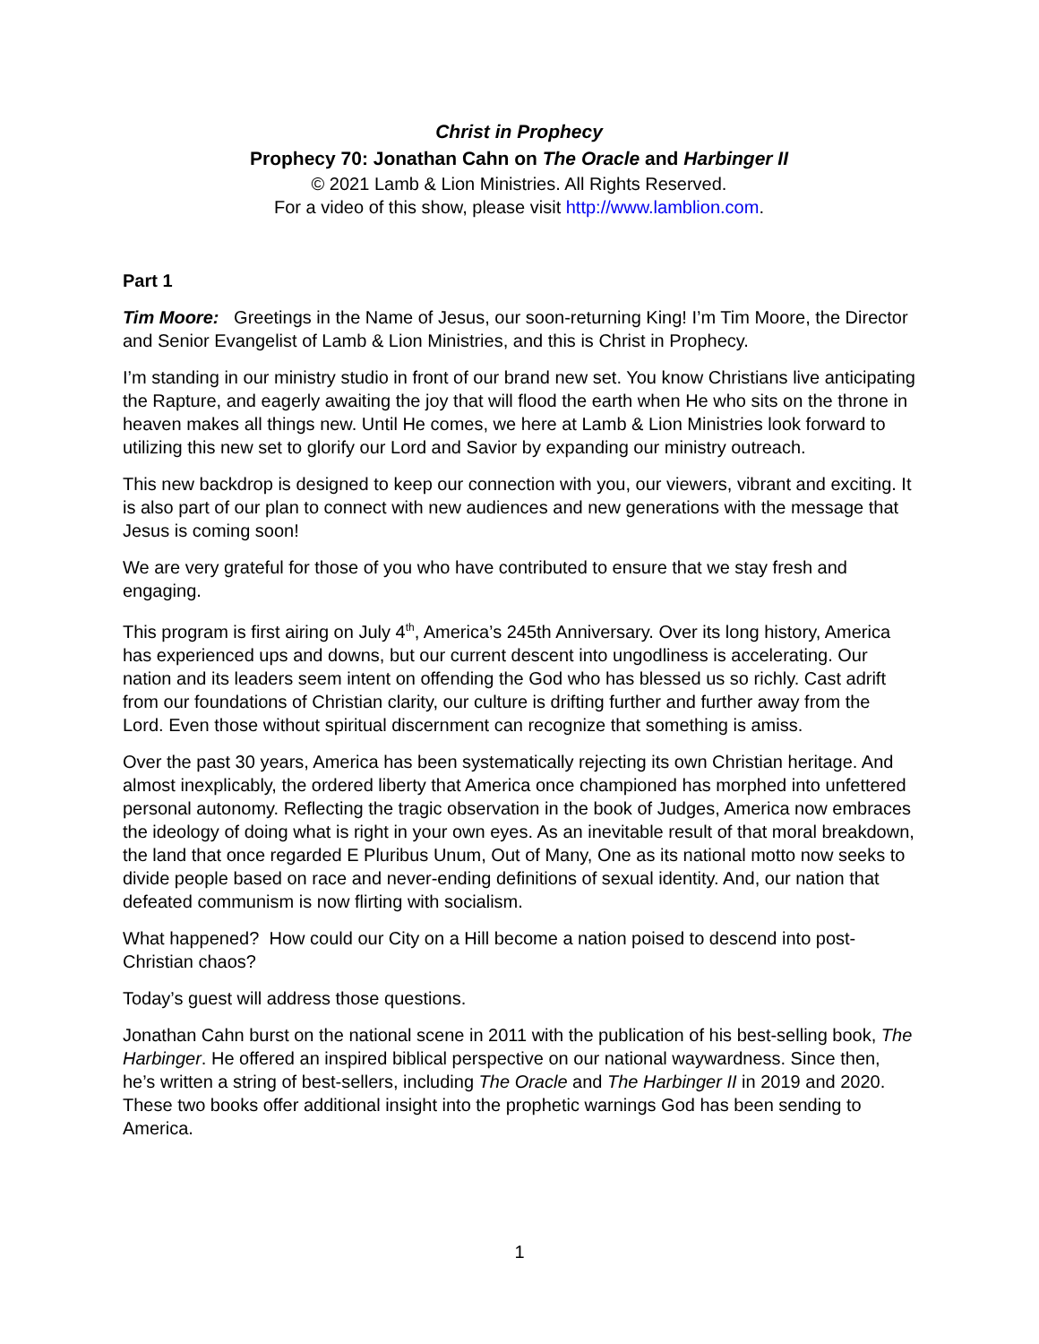Christ in Prophecy
Prophecy 70: Jonathan Cahn on The Oracle and Harbinger II
© 2021 Lamb & Lion Ministries. All Rights Reserved.
For a video of this show, please visit http://www.lamblion.com.
Part 1
Tim Moore: Greetings in the Name of Jesus, our soon-returning King! I’m Tim Moore, the Director and Senior Evangelist of Lamb & Lion Ministries, and this is Christ in Prophecy.
I’m standing in our ministry studio in front of our brand new set. You know Christians live anticipating the Rapture, and eagerly awaiting the joy that will flood the earth when He who sits on the throne in heaven makes all things new. Until He comes, we here at Lamb & Lion Ministries look forward to utilizing this new set to glorify our Lord and Savior by expanding our ministry outreach.
This new backdrop is designed to keep our connection with you, our viewers, vibrant and exciting. It is also part of our plan to connect with new audiences and new generations with the message that Jesus is coming soon!
We are very grateful for those of you who have contributed to ensure that we stay fresh and engaging.
This program is first airing on July 4<sup>th</sup>, America’s 245th Anniversary. Over its long history, America has experienced ups and downs, but our current descent into ungodliness is accelerating. Our nation and its leaders seem intent on offending the God who has blessed us so richly. Cast adrift from our foundations of Christian clarity, our culture is drifting further and further away from the Lord. Even those without spiritual discernment can recognize that something is amiss.
Over the past 30 years, America has been systematically rejecting its own Christian heritage. And almost inexplicably, the ordered liberty that America once championed has morphed into unfettered personal autonomy. Reflecting the tragic observation in the book of Judges, America now embraces the ideology of doing what is right in your own eyes. As an inevitable result of that moral breakdown, the land that once regarded E Pluribus Unum, Out of Many, One as its national motto now seeks to divide people based on race and never-ending definitions of sexual identity. And, our nation that defeated communism is now flirting with socialism.
What happened? How could our City on a Hill become a nation poised to descend into post-Christian chaos?
Today’s guest will address those questions.
Jonathan Cahn burst on the national scene in 2011 with the publication of his best-selling book, The Harbinger. He offered an inspired biblical perspective on our national waywardness. Since then, he’s written a string of best-sellers, including The Oracle and The Harbinger II in 2019 and 2020. These two books offer additional insight into the prophetic warnings God has been sending to America.
1